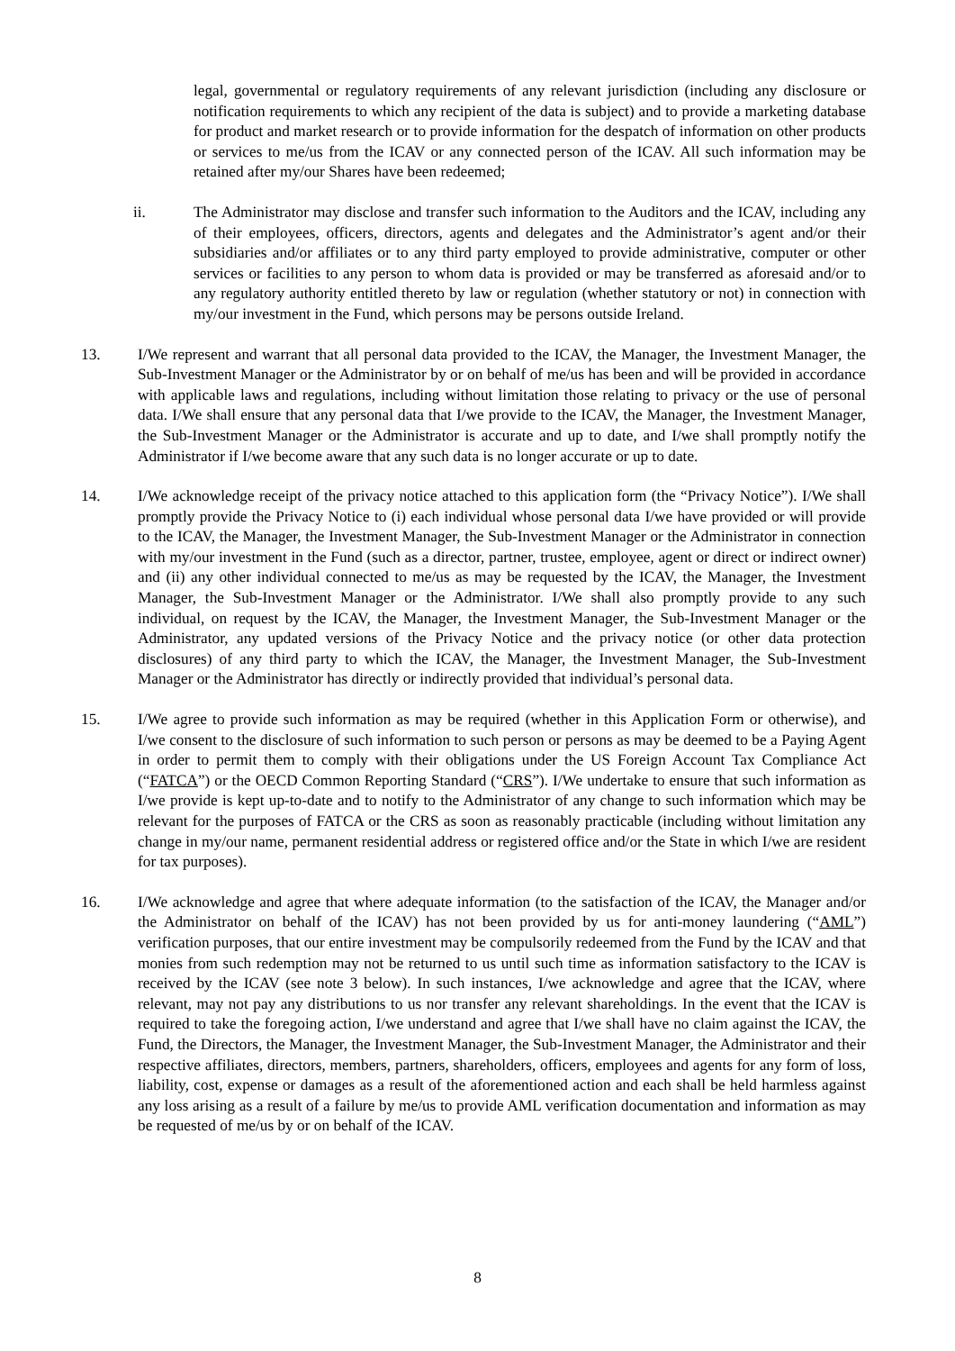legal, governmental or regulatory requirements of any relevant jurisdiction (including any disclosure or notification requirements to which any recipient of the data is subject) and to provide a marketing database for product and market research or to provide information for the despatch of information on other products or services to me/us from the ICAV or any connected person of the ICAV. All such information may be retained after my/our Shares have been redeemed;
ii. The Administrator may disclose and transfer such information to the Auditors and the ICAV, including any of their employees, officers, directors, agents and delegates and the Administrator’s agent and/or their subsidiaries and/or affiliates or to any third party employed to provide administrative, computer or other services or facilities to any person to whom data is provided or may be transferred as aforesaid and/or to any regulatory authority entitled thereto by law or regulation (whether statutory or not) in connection with my/our investment in the Fund, which persons may be persons outside Ireland.
13. I/We represent and warrant that all personal data provided to the ICAV, the Manager, the Investment Manager, the Sub-Investment Manager or the Administrator by or on behalf of me/us has been and will be provided in accordance with applicable laws and regulations, including without limitation those relating to privacy or the use of personal data. I/We shall ensure that any personal data that I/we provide to the ICAV, the Manager, the Investment Manager, the Sub-Investment Manager or the Administrator is accurate and up to date, and I/we shall promptly notify the Administrator if I/we become aware that any such data is no longer accurate or up to date.
14. I/We acknowledge receipt of the privacy notice attached to this application form (the “Privacy Notice”). I/We shall promptly provide the Privacy Notice to (i) each individual whose personal data I/we have provided or will provide to the ICAV, the Manager, the Investment Manager, the Sub-Investment Manager or the Administrator in connection with my/our investment in the Fund (such as a director, partner, trustee, employee, agent or direct or indirect owner) and (ii) any other individual connected to me/us as may be requested by the ICAV, the Manager, the Investment Manager, the Sub-Investment Manager or the Administrator. I/We shall also promptly provide to any such individual, on request by the ICAV, the Manager, the Investment Manager, the Sub-Investment Manager or the Administrator, any updated versions of the Privacy Notice and the privacy notice (or other data protection disclosures) of any third party to which the ICAV, the Manager, the Investment Manager, the Sub-Investment Manager or the Administrator has directly or indirectly provided that individual’s personal data.
15. I/We agree to provide such information as may be required (whether in this Application Form or otherwise), and I/we consent to the disclosure of such information to such person or persons as may be deemed to be a Paying Agent in order to permit them to comply with their obligations under the US Foreign Account Tax Compliance Act (“FATCA”) or the OECD Common Reporting Standard (“CRS”). I/We undertake to ensure that such information as I/we provide is kept up-to-date and to notify to the Administrator of any change to such information which may be relevant for the purposes of FATCA or the CRS as soon as reasonably practicable (including without limitation any change in my/our name, permanent residential address or registered office and/or the State in which I/we are resident for tax purposes).
16. I/We acknowledge and agree that where adequate information (to the satisfaction of the ICAV, the Manager and/or the Administrator on behalf of the ICAV) has not been provided by us for anti-money laundering (“AML”) verification purposes, that our entire investment may be compulsorily redeemed from the Fund by the ICAV and that monies from such redemption may not be returned to us until such time as information satisfactory to the ICAV is received by the ICAV (see note 3 below). In such instances, I/we acknowledge and agree that the ICAV, where relevant, may not pay any distributions to us nor transfer any relevant shareholdings. In the event that the ICAV is required to take the foregoing action, I/we understand and agree that I/we shall have no claim against the ICAV, the Fund, the Directors, the Manager, the Investment Manager, the Sub-Investment Manager, the Administrator and their respective affiliates, directors, members, partners, shareholders, officers, employees and agents for any form of loss, liability, cost, expense or damages as a result of the aforementioned action and each shall be held harmless against any loss arising as a result of a failure by me/us to provide AML verification documentation and information as may be requested of me/us by or on behalf of the ICAV.
8